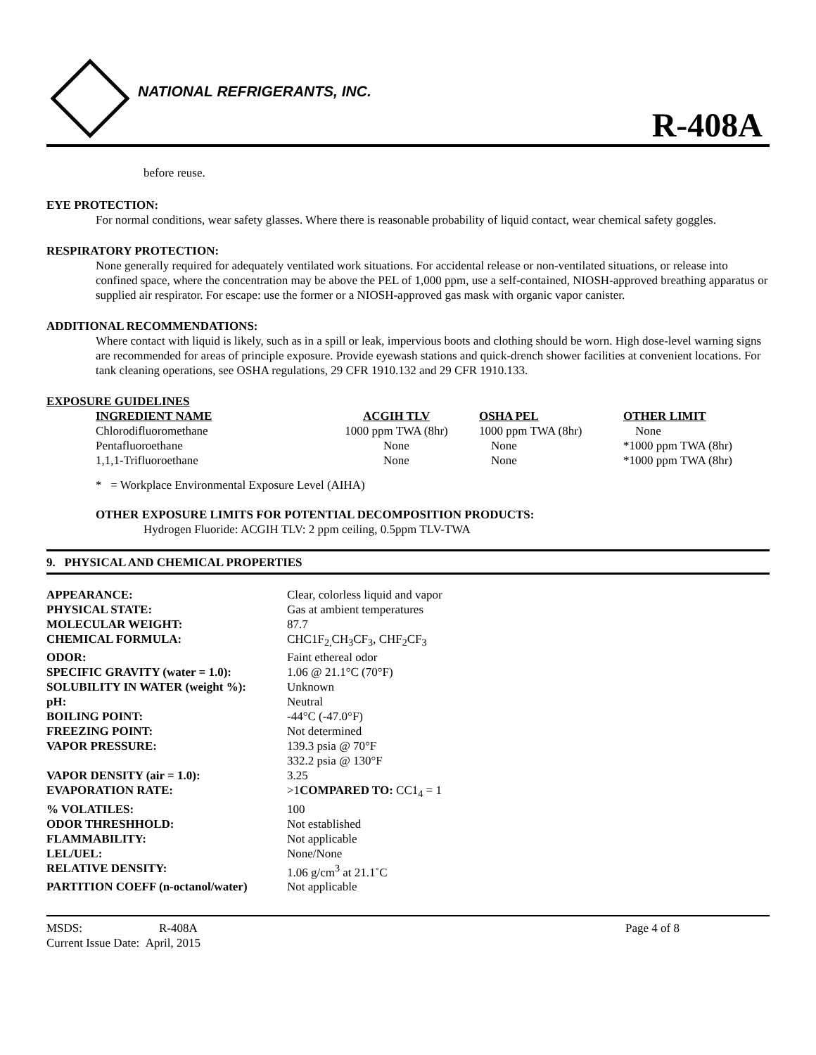NATIONAL REFRIGERANTS, INC.
R-408A
before reuse.
EYE PROTECTION:
For normal conditions, wear safety glasses. Where there is reasonable probability of liquid contact, wear chemical safety goggles.
RESPIRATORY PROTECTION:
None generally required for adequately ventilated work situations. For accidental release or non-ventilated situations, or release into confined space, where the concentration may be above the PEL of 1,000 ppm, use a self-contained, NIOSH-approved breathing apparatus or supplied air respirator. For escape: use the former or a NIOSH-approved gas mask with organic vapor canister.
ADDITIONAL RECOMMENDATIONS:
Where contact with liquid is likely, such as in a spill or leak, impervious boots and clothing should be worn. High dose-level warning signs are recommended for areas of principle exposure. Provide eyewash stations and quick-drench shower facilities at convenient locations. For tank cleaning operations, see OSHA regulations, 29 CFR 1910.132 and 29 CFR 1910.133.
EXPOSURE GUIDELINES
| INGREDIENT NAME | ACGIH TLV | OSHA PEL | OTHER LIMIT |
| --- | --- | --- | --- |
| Chlorodifluoromethane | 1000 ppm TWA (8hr) | 1000 ppm TWA (8hr) | None |
| Pentafluoroethane | None | None | *1000 ppm TWA (8hr) |
| 1,1,1-Trifluoroethane | None | None | *1000 ppm TWA (8hr) |
* = Workplace Environmental Exposure Level (AIHA)
OTHER EXPOSURE LIMITS FOR POTENTIAL DECOMPOSITION PRODUCTS:
Hydrogen Fluoride: ACGIH TLV: 2 ppm ceiling, 0.5ppm TLV-TWA
9. PHYSICAL AND CHEMICAL PROPERTIES
| APPEARANCE: | Clear, colorless liquid and vapor |
| PHYSICAL STATE: | Gas at ambient temperatures |
| MOLECULAR WEIGHT: | 87.7 |
| CHEMICAL FORMULA: | CHC1F<sub>2,</sub>CH<sub>3</sub>CF<sub>3</sub>, CHF<sub>2</sub>CF<sub>3</sub> |
| ODOR: | Faint ethereal odor |
| SPECIFIC GRAVITY (water = 1.0): | 1.06 @ 21.1°C (70°F) |
| SOLUBILITY IN WATER (weight %): | Unknown |
| pH: | Neutral |
| BOILING POINT: | -44°C (-47.0°F) |
| FREEZING POINT: | Not determined |
| VAPOR PRESSURE: | 139.3 psia @ 70°F 332.2 psia @ 130°F |
| VAPOR DENSITY (air = 1.0): | 3.25 |
| EVAPORATION RATE: | >1 COMPARED TO: CC1<sub>4</sub> = 1 |
| % VOLATILES: | 100 |
| ODOR THRESHHOLD: | Not established |
| FLAMMABILITY: | Not applicable |
| LEL/UEL: | None/None |
| RELATIVE DENSITY: | 1.06 g/cm<sup>3</sup> at 21.1˚C |
| PARTITION COEFF (n-octanol/water) | Not applicable |
| MSDS: | R-408A | Page 4 of 8 |
| Current Issue Date: April, 2015 | | |